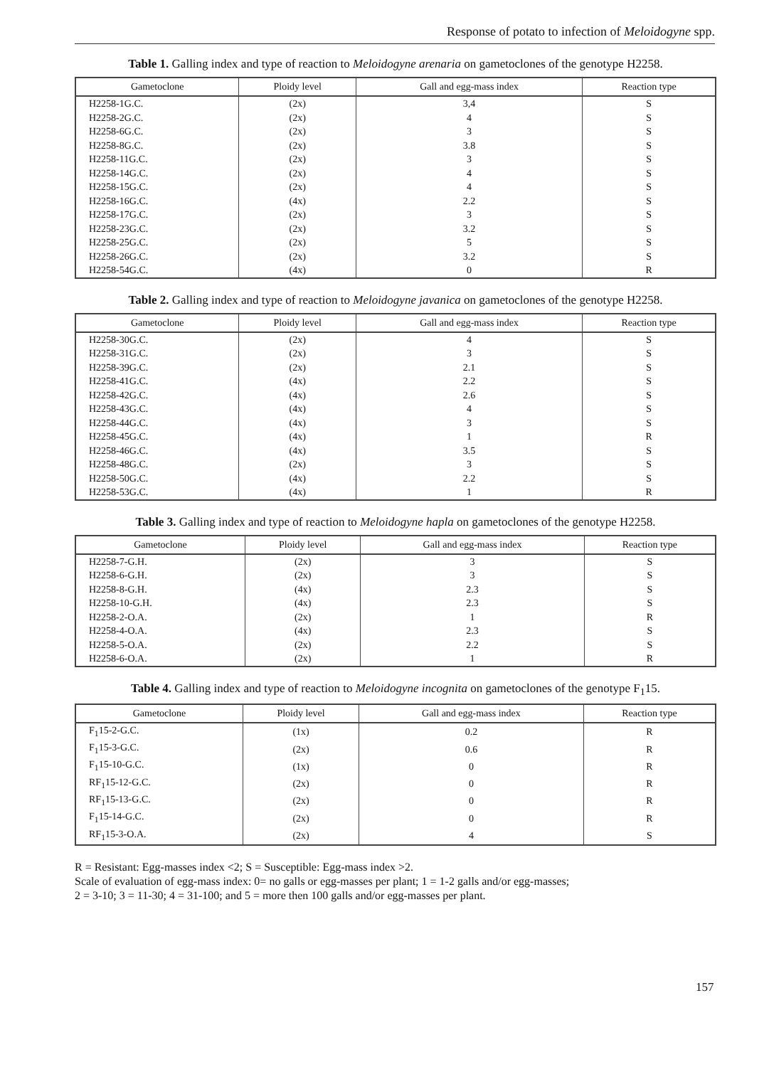Response of potato to infection of Meloidogyne spp.
Table 1. Galling index and type of reaction to Meloidogyne arenaria on gametoclones of the genotype H2258.
| Gametoclone | Ploidy level | Gall and egg-mass index | Reaction type |
| --- | --- | --- | --- |
| H2258-1G.C. | (2x) | 3,4 | S |
| H2258-2G.C. | (2x) | 4 | S |
| H2258-6G.C. | (2x) | 3 | S |
| H2258-8G.C. | (2x) | 3.8 | S |
| H2258-11G.C. | (2x) | 3 | S |
| H2258-14G.C. | (2x) | 4 | S |
| H2258-15G.C. | (2x) | 4 | S |
| H2258-16G.C. | (4x) | 2.2 | S |
| H2258-17G.C. | (2x) | 3 | S |
| H2258-23G.C. | (2x) | 3.2 | S |
| H2258-25G.C. | (2x) | 5 | S |
| H2258-26G.C. | (2x) | 3.2 | S |
| H2258-54G.C. | (4x) | 0 | R |
Table 2. Galling index and type of reaction to Meloidogyne javanica on gametoclones of the genotype H2258.
| Gametoclone | Ploidy level | Gall and egg-mass index | Reaction type |
| --- | --- | --- | --- |
| H2258-30G.C. | (2x) | 4 | S |
| H2258-31G.C. | (2x) | 3 | S |
| H2258-39G.C. | (2x) | 2.1 | S |
| H2258-41G.C. | (4x) | 2.2 | S |
| H2258-42G.C. | (4x) | 2.6 | S |
| H2258-43G.C. | (4x) | 4 | S |
| H2258-44G.C. | (4x) | 3 | S |
| H2258-45G.C. | (4x) | 1 | R |
| H2258-46G.C. | (4x) | 3.5 | S |
| H2258-48G.C. | (2x) | 3 | S |
| H2258-50G.C. | (4x) | 2.2 | S |
| H2258-53G.C. | (4x) | 1 | R |
Table 3. Galling index and type of reaction to Meloidogyne hapla on gametoclones of the genotype H2258.
| Gametoclone | Ploidy level | Gall and egg-mass index | Reaction type |
| --- | --- | --- | --- |
| H2258-7-G.H. | (2x) | 3 | S |
| H2258-6-G.H. | (2x) | 3 | S |
| H2258-8-G.H. | (4x) | 2.3 | S |
| H2258-10-G.H. | (4x) | 2.3 | S |
| H2258-2-O.A. | (2x) | 1 | R |
| H2258-4-O.A. | (4x) | 2.3 | S |
| H2258-5-O.A. | (2x) | 2.2 | S |
| H2258-6-O.A. | (2x) | 1 | R |
Table 4. Galling index and type of reaction to Meloidogyne incognita on gametoclones of the genotype F<sub>1</sub>15.
| Gametoclone | Ploidy level | Gall and egg-mass index | Reaction type |
| --- | --- | --- | --- |
| F<sub>1</sub>15-2-G.C. | (1x) | 0.2 | R |
| F<sub>1</sub>15-3-G.C. | (2x) | 0.6 | R |
| F<sub>1</sub>15-10-G.C. | (1x) | 0 | R |
| RF<sub>1</sub>15-12-G.C. | (2x) | 0 | R |
| RF<sub>1</sub>15-13-G.C. | (2x) | 0 | R |
| F<sub>1</sub>15-14-G.C. | (2x) | 0 | R |
| RF<sub>1</sub>15-3-O.A. | (2x) | 4 | S |
R = Resistant: Egg-masses index <2; S = Susceptible: Egg-mass index >2.
Scale of evaluation of egg-mass index: 0= no galls or egg-masses per plant; 1 = 1-2 galls and/or egg-masses;
2 = 3-10; 3 = 11-30; 4 = 31-100; and 5 = more then 100 galls and/or egg-masses per plant.
157